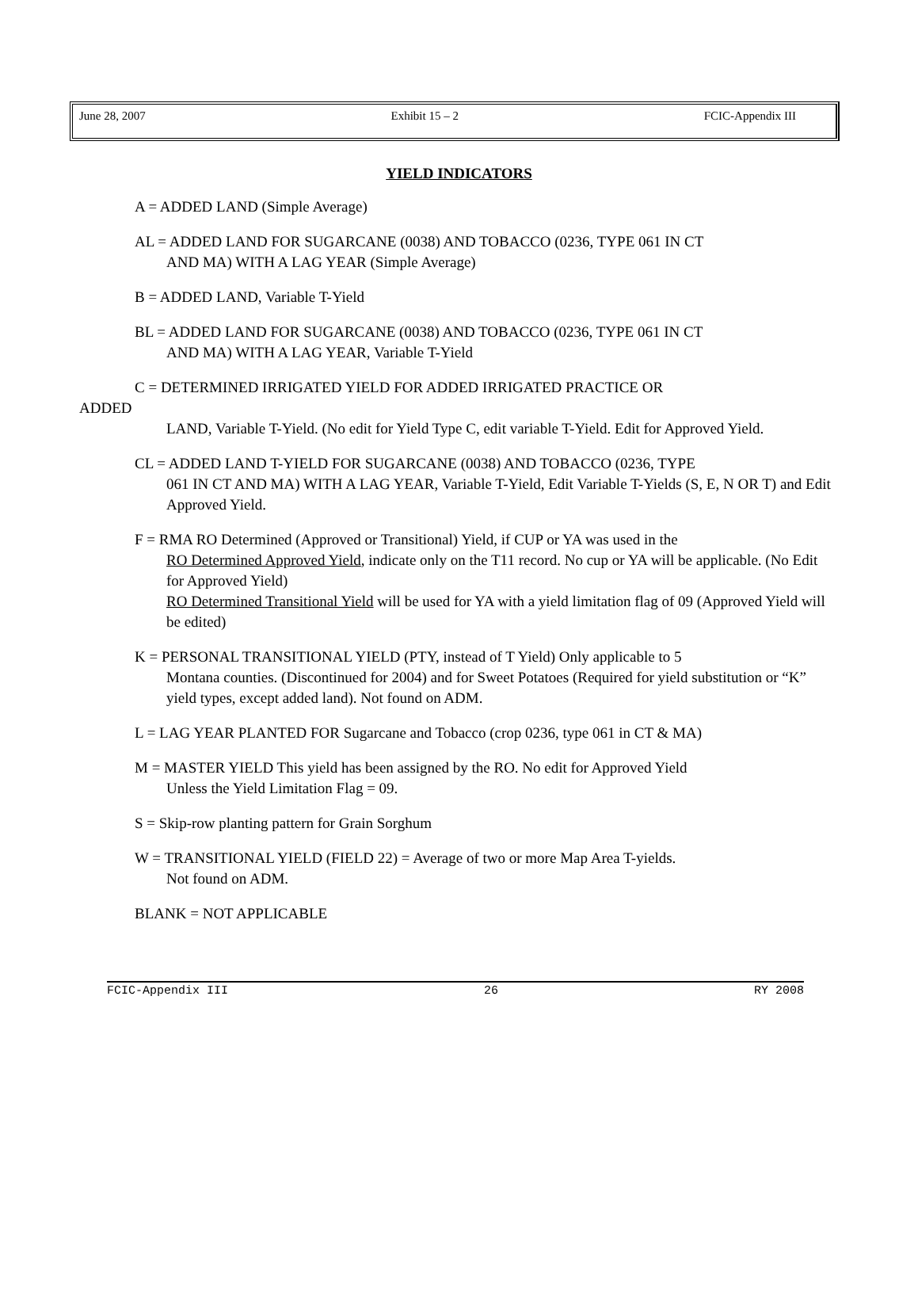June 28, 2007 Exhibit 15 – 2 FCIC-Appendix III
YIELD INDICATORS
A = ADDED LAND (Simple Average)
AL = ADDED LAND FOR SUGARCANE (0038) AND TOBACCO (0236, TYPE 061 IN CT
AND MA) WITH A LAG YEAR (Simple Average)
B = ADDED LAND, Variable T-Yield
BL = ADDED LAND FOR SUGARCANE (0038) AND TOBACCO (0236, TYPE 061 IN CT
AND MA) WITH A LAG YEAR, Variable T-Yield
C = DETERMINED IRRIGATED YIELD FOR ADDED IRRIGATED PRACTICE OR
ADDED
LAND, Variable T-Yield. (No edit for Yield Type C, edit variable T-Yield. Edit for Approved Yield.
CL = ADDED LAND T-YIELD FOR SUGARCANE (0038) AND TOBACCO (0236, TYPE
061 IN CT AND MA) WITH A LAG YEAR, Variable T-Yield, Edit Variable T-Yields (S, E, N OR T) and Edit Approved Yield.
F = RMA RO Determined (Approved or Transitional) Yield, if CUP or YA was used in the
RO Determined Approved Yield, indicate only on the T11 record. No cup or YA will be applicable. (No Edit for Approved Yield)
RO Determined Transitional Yield will be used for YA with a yield limitation flag of 09 (Approved Yield will be edited)
K = PERSONAL TRANSITIONAL YIELD (PTY, instead of T Yield) Only applicable to 5
Montana counties. (Discontinued for 2004) and for Sweet Potatoes (Required for yield substitution or “K” yield types, except added land). Not found on ADM.
L = LAG YEAR PLANTED FOR Sugarcane and Tobacco (crop 0236, type 061 in CT & MA)
M = MASTER YIELD This yield has been assigned by the RO. No edit for Approved Yield
Unless the Yield Limitation Flag = 09.
S = Skip-row planting pattern for Grain Sorghum
W = TRANSITIONAL YIELD (FIELD 22) = Average of two or more Map Area T-yields.
Not found on ADM.
BLANK = NOT APPLICABLE
FCIC-Appendix III 26 RY 2008